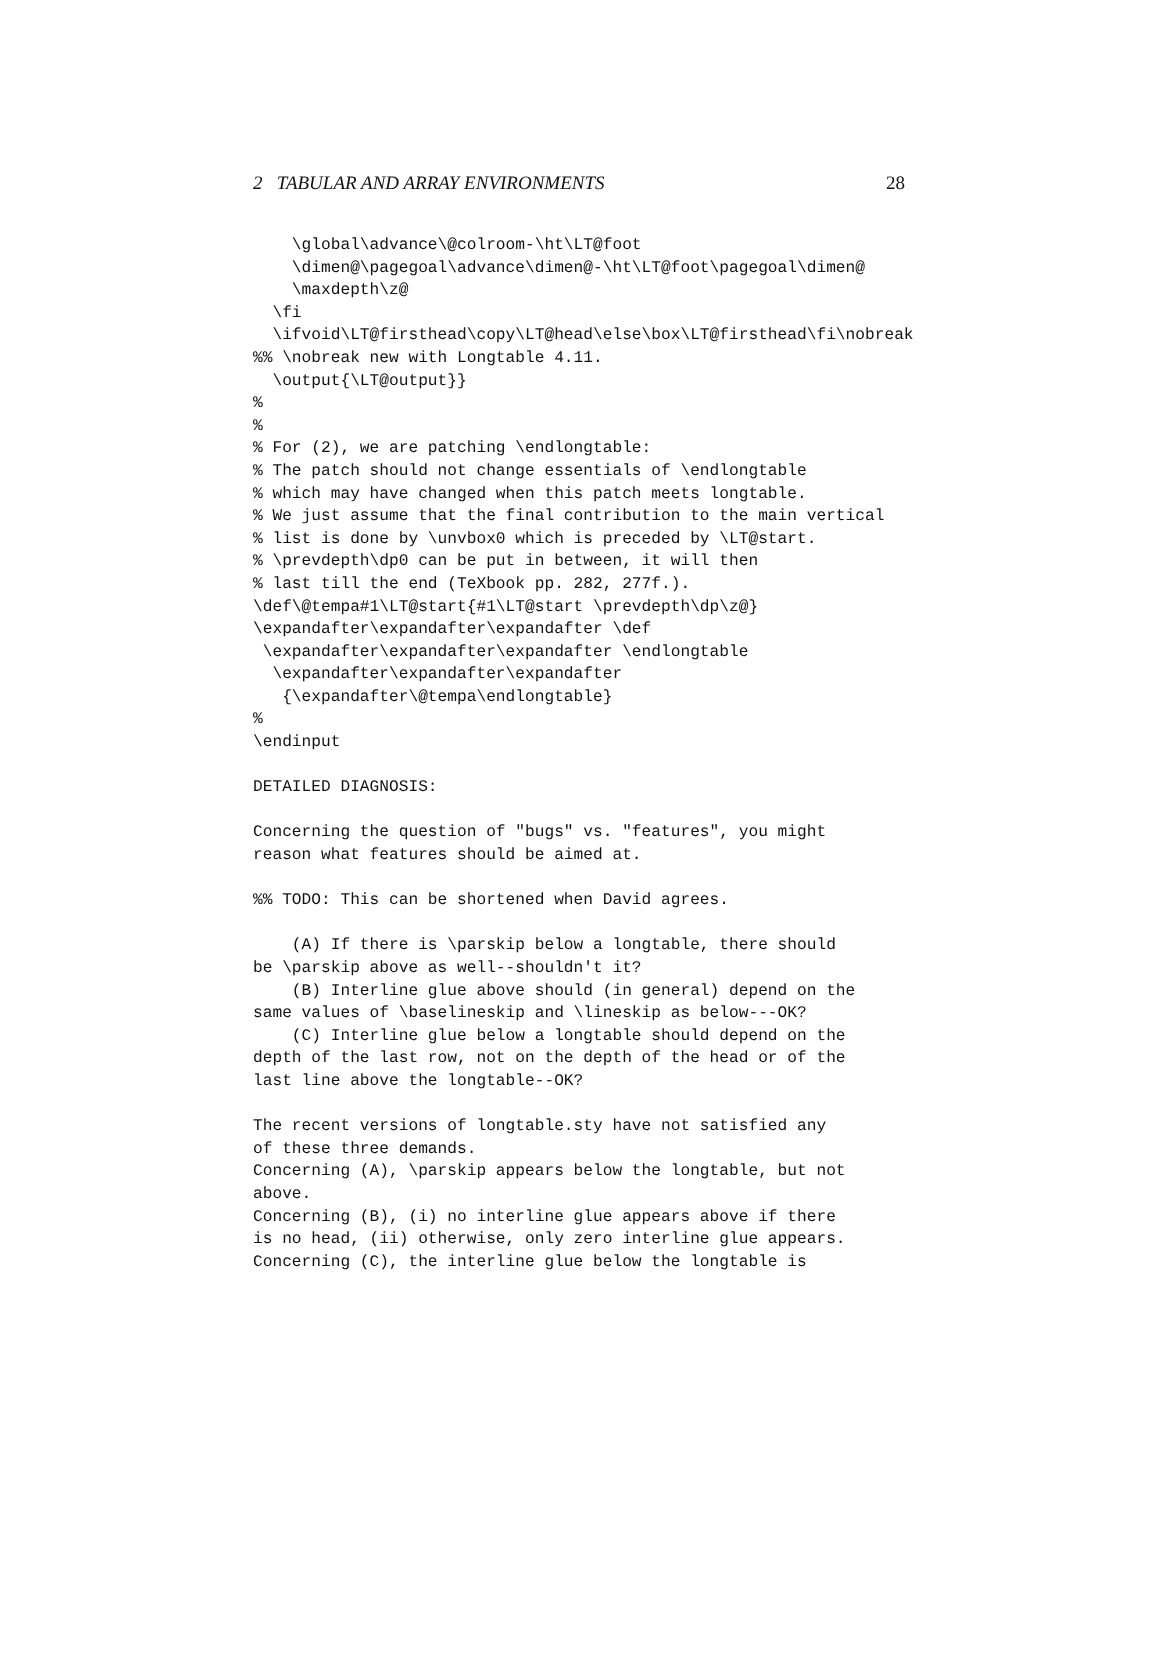2 TABULAR AND ARRAY ENVIRONMENTS 28
    \global\advance\@colroom-\ht\LT@foot
    \dimen@\pagegoal\advance\dimen@-\ht\LT@foot\pagegoal\dimen@
    \maxdepth\z@
  \fi
  \ifvoid\LT@firsthead\copy\LT@head\else\box\LT@firsthead\fi\nobreak
%% \nobreak new with Longtable 4.11.
  \output{\LT@output}}
%
%
% For (2), we are patching \endlongtable:
% The patch should not change essentials of \endlongtable
% which may have changed when this patch meets longtable.
% We just assume that the final contribution to the main vertical
% list is done by \unvbox0 which is preceded by \LT@start.
% \prevdepth\dp0 can be put in between, it will then
% last till the end (TeXbook pp. 282, 277f.).
\def\@tempa#1\LT@start{#1\LT@start \prevdepth\dp\z@}
\expandafter\expandafter\expandafter \def
 \expandafter\expandafter\expandafter \endlongtable
  \expandafter\expandafter\expandafter
   {\expandafter\@tempa\endlongtable}
%
\endinput

DETAILED DIAGNOSIS:

Concerning the question of "bugs" vs. "features", you might
reason what features should be aimed at.

%% TODO: This can be shortened when David agrees.

    (A) If there is \parskip below a longtable, there should
be \parskip above as well--shouldn't it?
    (B) Interline glue above should (in general) depend on the
same values of \baselineskip and \lineskip as below---OK?
    (C) Interline glue below a longtable should depend on the
depth of the last row, not on the depth of the head or of the
last line above the longtable--OK?

The recent versions of longtable.sty have not satisfied any
of these three demands.
Concerning (A), \parskip appears below the longtable, but not
above.
Concerning (B), (i) no interline glue appears above if there
is no head, (ii) otherwise, only zero interline glue appears.
Concerning (C), the interline glue below the longtable is